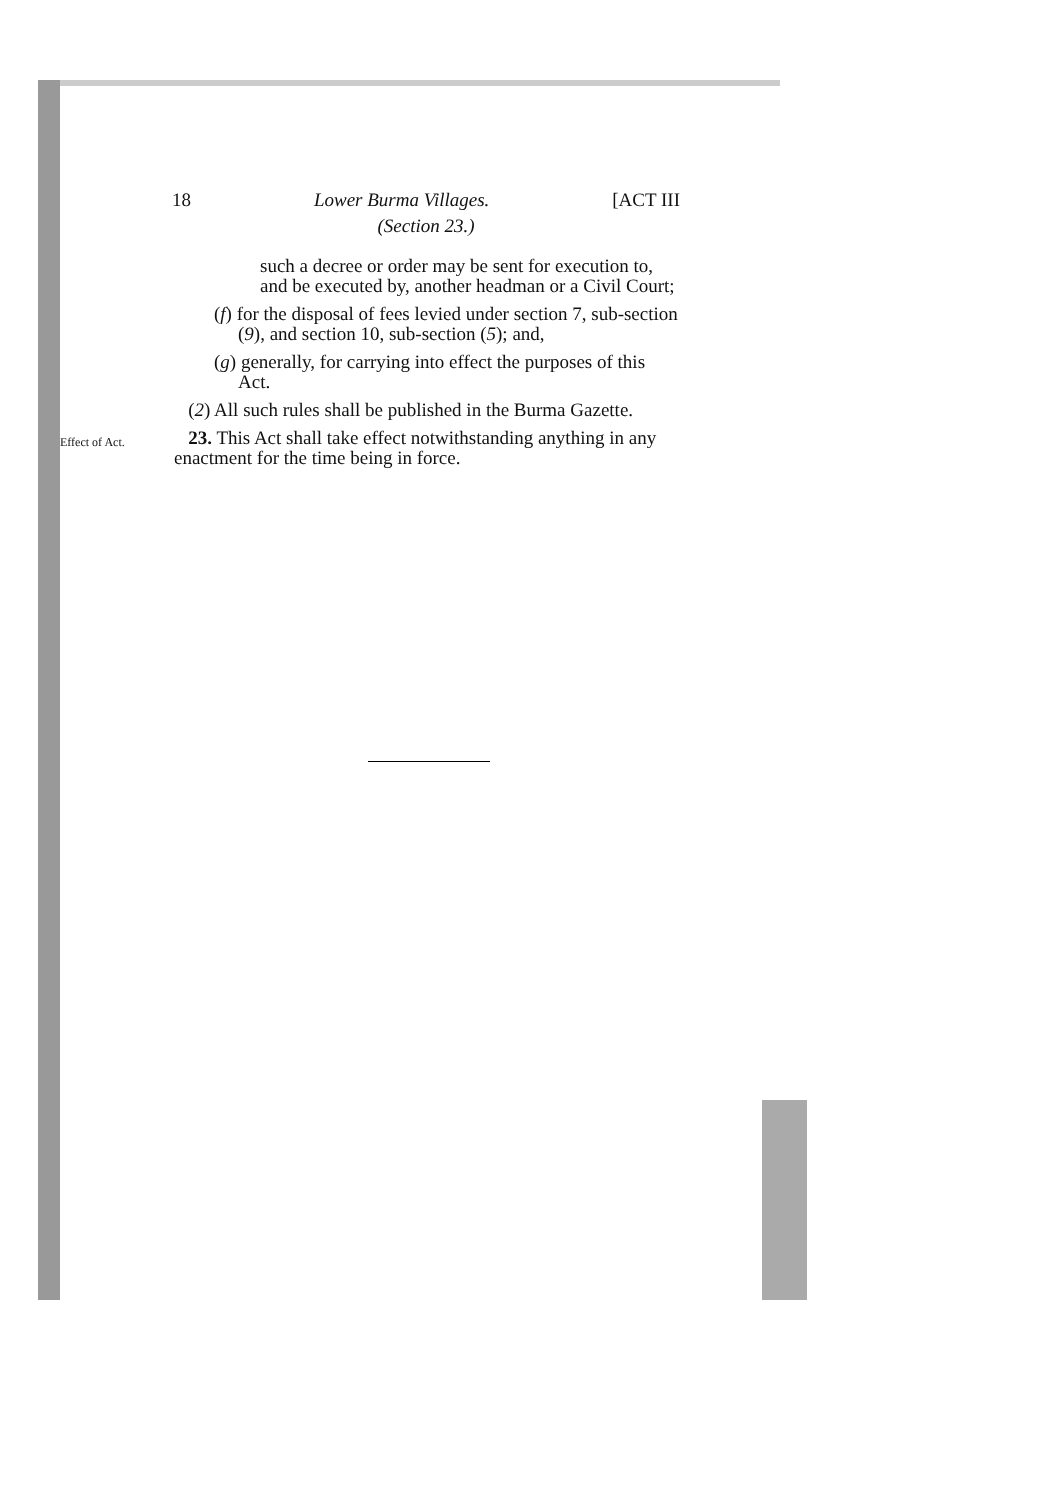18 Lower Burma Villages. [ACT III
(Section 23.)
such a decree or order may be sent for execution to, and be executed by, another headman or a Civil Court;
(f) for the disposal of fees levied under section 7, sub-section (9), and section 10, sub-section (5); and,
(g) generally, for carrying into effect the purposes of this Act.
(2) All such rules shall be published in the Burma Gazette.
Effect of Act.
23. This Act shall take effect notwithstanding anything in any enactment for the time being in force.